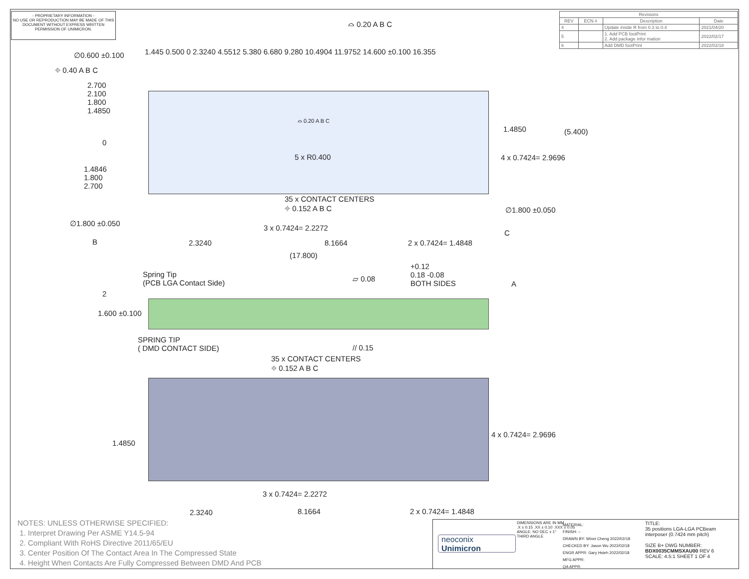- PROPRIETARY INFORMATION -
NO USE OR REPRODUCTION MAY BE MADE OF THIS DOCUMENT WITHOUT EXPRESS WRITTEN PERMISSION OF UNIMICRON.
| Revisions | | | |
| --- | --- | --- | --- |
| REV | ECN # | Description | Date |
| 4 | | Update inside R from 0.3 to 0.4 | 2021/04/20 |
| 5 | | 1. Add PCB footPrint 2. Add package infor mation | 2022/02/17 |
| 6 | | Add DMD footPrint | 2022/02/18 |
∅0.600 ±0.100
⌖ 0.40 A B C
⌓ 0.20 A B C
2.700
2.100
1.800
1.4850
1.445 0.500 0 2.3240 4.5512 5.380 6.680 9.280 10.4904 11.9752 14.600 ±0.100 16.355
(5.400)
1.4850
4 x 0.7424= 2.9696
5 x R0.400
⌓ 0.20 A B C
0
1.4846
1.800
2.700
35 x CONTACT CENTERS
⌖ 0.152 A B C
3 x 0.7424= 2.2272
∅1.800 ±0.050
C
∅1.800 ±0.050
B 2.3240 8.1664 2 x 0.7424= 1.4848
(17.800)
Spring Tip
(PCB LGA Contact Side)
▱ 0.08
+0.12
0.18 -0.08
BOTH SIDES
A
2
1.600 ±0.100
SPRING TIP
( DMD CONTACT SIDE)
// 0.15
35 x CONTACT CENTERS
⌖ 0.152 A B C
1.4850
4 x 0.7424= 2.9696
3 x 0.7424= 2.2272
2.3240 8.1664 2 x 0.7424= 1.4848
NOTES: UNLESS OTHERWISE SPECIFIED:
1. Interpret Drawing Per ASME Y14.5-94
2. Compliant With RoHS Directive 2011/65/EU
3. Center Position Of The Contact Area In The Compressed State
4. Height When Contacts Are Fully Compressed Between DMD And PCB
neoconix
Unimicron
DIMENSIONS ARE IN MM
.X ± 0.15 .XX ± 0.10 .XXX ± 0.05
ANGLE: NO DEC ± 1°
THIRD ANGLE
MATERIAL:
FINISH: --
DRAWN BY: Winni Cheng 2022/02/18
CHECKED BY: Jason Wu 2022/02/18
ENGR APPR: Gary Hsieh 2022/02/18
MFG APPR:
QA APPR:
TITLE:
35 positions LGA-LGA PCBeam interposer (0.7424 mm pitch)
SIZE B+ DWG NUMBER: BDX0035CMMSXAU00 REV 6
SCALE: 4.5:1 SHEET 1 OF 4